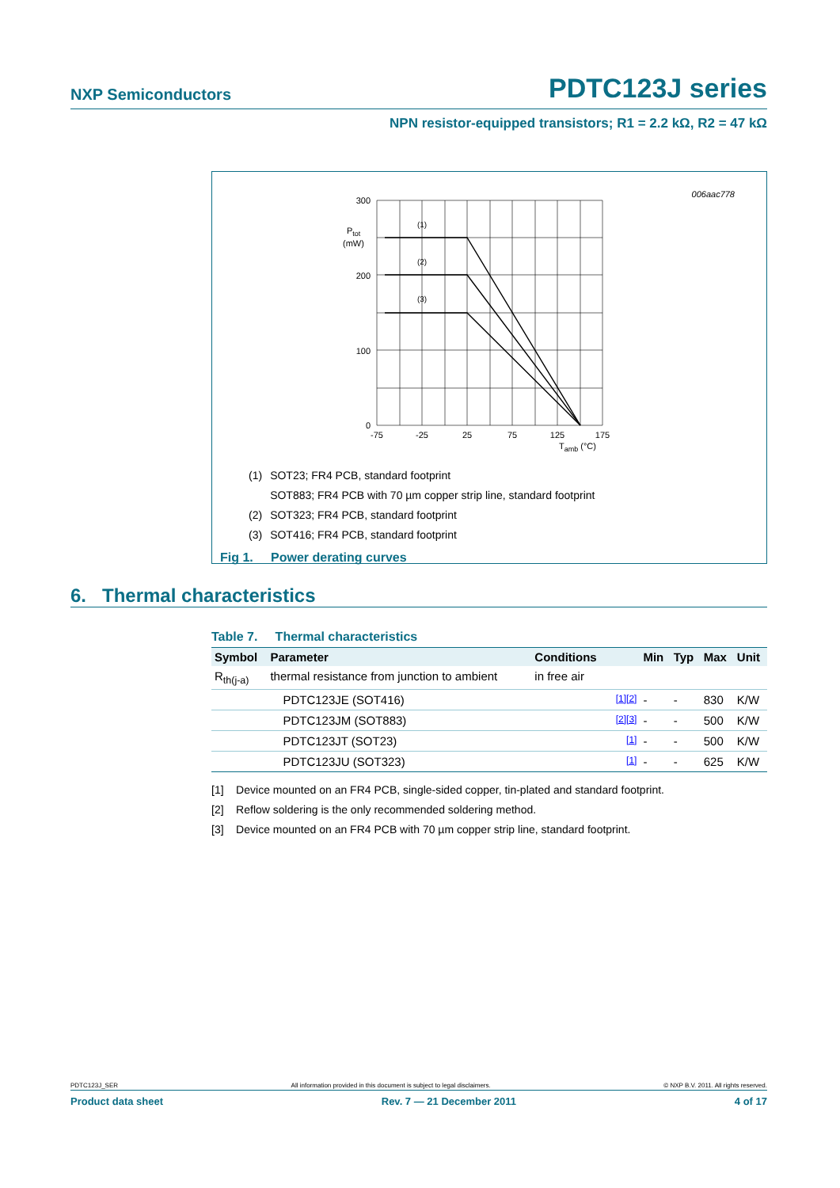NXP Semiconductors PDTC123J series
NPN resistor-equipped transistors; R1 = 2.2 kΩ, R2 = 47 kΩ
006aac778
(1)
(2)
(3)
300
200
100
0
Ptot
(mW)
-75
-25
25
75
125
175
Tamb (°C)
| (1) | SOT23; FR4 PCB, standard footprint |
| | SOT883; FR4 PCB with 70 µm copper strip line, standard footprint |
| (2) | SOT323; FR4 PCB, standard footprint |
| (3) | SOT416; FR4 PCB, standard footprint |
Fig 1. Power derating curves
6. Thermal characteristics
Table 7. Thermal characteristics
| Symbol | Parameter | Conditions | | Min | Typ | Max | Unit |
| --- | --- | --- | --- | --- | --- | --- | --- |
| R<sub>th(j-a)</sub> | thermal resistance from junction to ambient | in free air | | | | | |
| | PDTC123JE (SOT416) | | [1][2] | - | - | 830 | K/W |
| | PDTC123JM (SOT883) | | [2][3] | - | - | 500 | K/W |
| | PDTC123JT (SOT23) | | [1] | - | - | 500 | K/W |
| | PDTC123JU (SOT323) | | [1] | - | - | 625 | K/W |
[1] Device mounted on an FR4 PCB, single-sided copper, tin-plated and standard footprint.
[2] Reflow soldering is the only recommended soldering method.
[3] Device mounted on an FR4 PCB with 70 µm copper strip line, standard footprint.
PDTC123J_SER All information provided in this document is subject to legal disclaimers. © NXP B.V. 2011. All rights reserved.
Product data sheet Rev. 7 — 21 December 2011 4 of 17